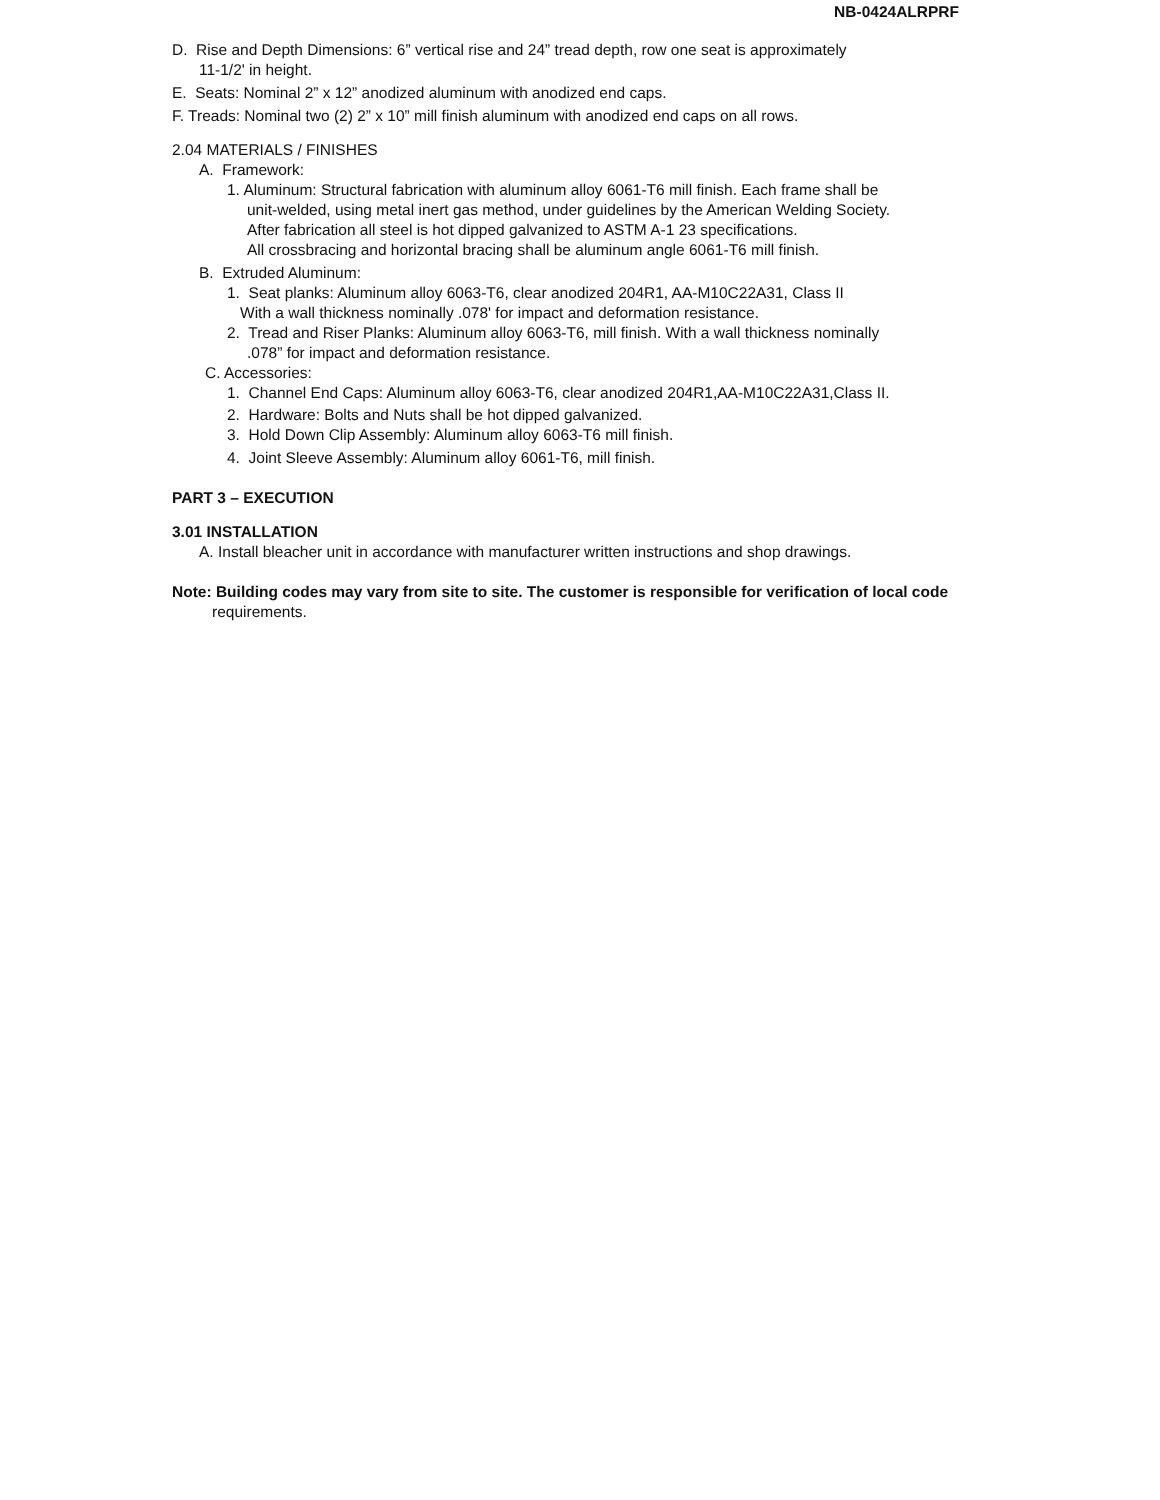NB-0424ALRPRF
D. Rise and Depth Dimensions: 6” vertical rise and 24” tread depth, row one seat is approximately
11-1/2' in height.
E. Seats: Nominal 2” x 12” anodized aluminum with anodized end caps.
F. Treads: Nominal two (2) 2” x 10” mill finish aluminum with anodized end caps on all rows.
2.04 MATERIALS / FINISHES
A. Framework:
1. Aluminum: Structural fabrication with aluminum alloy 6061-T6 mill finish. Each frame shall be
unit-welded, using metal inert gas method, under guidelines by the American Welding Society.
After fabrication all steel is hot dipped galvanized to ASTM A-1 23 specifications.
All crossbracing and horizontal bracing shall be aluminum angle 6061-T6 mill finish.
B. Extruded Aluminum:
1. Seat planks: Aluminum alloy 6063-T6, clear anodized 204R1, AA-M10C22A31, Class II
With a wall thickness nominally .078' for impact and deformation resistance.
2. Tread and Riser Planks: Aluminum alloy 6063-T6, mill finish. With a wall thickness nominally
.078” for impact and deformation resistance.
C. Accessories:
1. Channel End Caps: Aluminum alloy 6063-T6, clear anodized 204R1,AA-M10C22A31,Class II.
2. Hardware: Bolts and Nuts shall be hot dipped galvanized.
3. Hold Down Clip Assembly: Aluminum alloy 6063-T6 mill finish.
4. Joint Sleeve Assembly: Aluminum alloy 6061-T6, mill finish.
PART 3 – EXECUTION
3.01 INSTALLATION
A. Install bleacher unit in accordance with manufacturer written instructions and shop drawings.
Note: Building codes may vary from site to site. The customer is responsible for verification of local code
requirements.